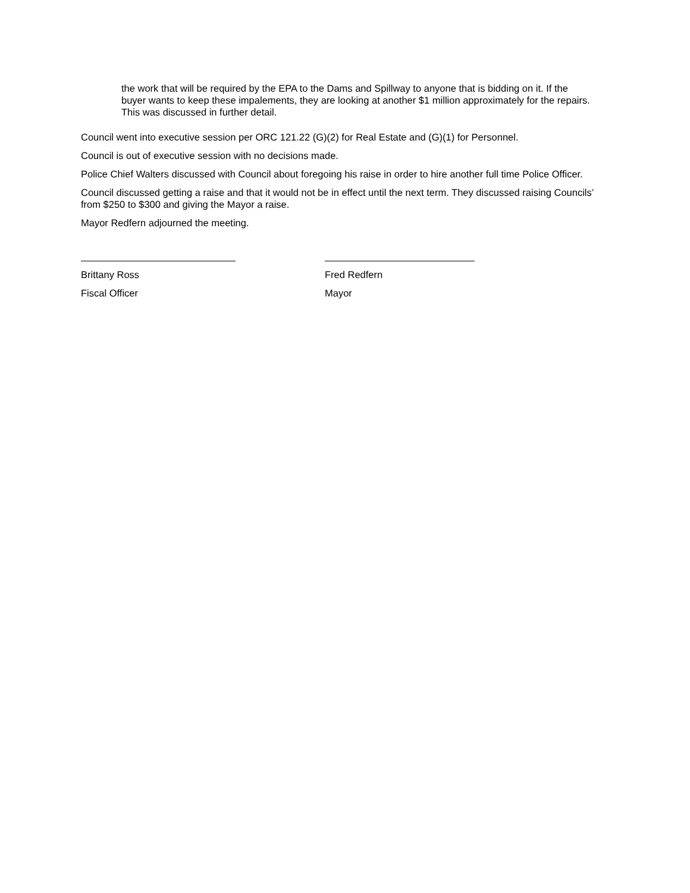the work that will be required by the EPA to the Dams and Spillway to anyone that is bidding on it. If the buyer wants to keep these impalements, they are looking at another $1 million approximately for the repairs. This was discussed in further detail.
Council went into executive session per ORC 121.22 (G)(2) for Real Estate and (G)(1) for Personnel.
Council is out of executive session with no decisions made.
Police Chief Walters discussed with Council about foregoing his raise in order to hire another full time Police Officer.
Council discussed getting a raise and that it would not be in effect until the next term. They discussed raising Councils’ from $250 to $300 and giving the Mayor a raise.
Mayor Redfern adjourned the meeting.
Brittany Ross
Fiscal Officer
Fred Redfern
Mayor